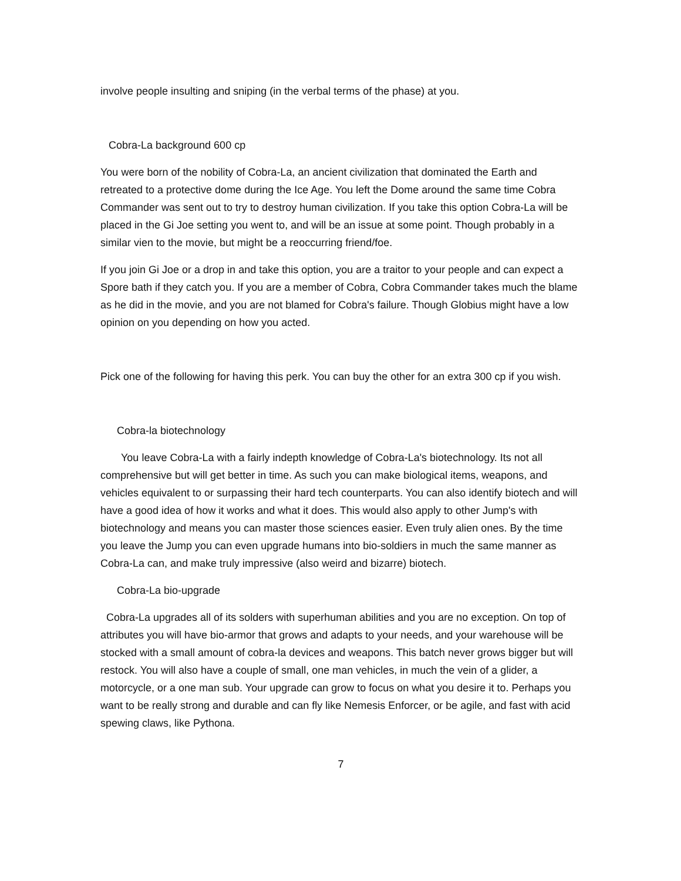involve people insulting and sniping (in the verbal terms of the phase) at you.
Cobra-La background 600 cp
You were born of the nobility of Cobra-La, an ancient civilization that dominated the Earth and retreated to a protective dome during the Ice Age. You left the Dome around the same time Cobra Commander was sent out to try to destroy human civilization. If you take this option Cobra-La will be placed in the Gi Joe setting you went to, and will be an issue at some point. Though probably in a similar vien to the movie, but might be a reoccurring friend/foe.
If you join Gi Joe or a drop in and take this option, you are a traitor to your people and can expect a Spore bath if they catch you. If you are a member of Cobra, Cobra Commander takes much the blame as he did in the movie, and you are not blamed for Cobra's failure. Though Globius might have a low opinion on you depending on how you acted.
Pick one of the following for having this perk. You can buy the other for an extra 300 cp if you wish.
Cobra-la biotechnology
You leave Cobra-La with a fairly indepth knowledge of Cobra-La's biotechnology. Its not all comprehensive but will get better in time. As such you can make biological items, weapons, and vehicles equivalent to or surpassing their hard tech counterparts. You can also identify biotech and will have a good idea of how it works and what it does. This would also apply to other Jump's with biotechnology and means you can master those sciences easier. Even truly alien ones. By the time you leave the Jump you can even upgrade humans into bio-soldiers in much the same manner as Cobra-La can, and make truly impressive (also weird and bizarre) biotech.
Cobra-La bio-upgrade
Cobra-La upgrades all of its solders with superhuman abilities and you are no exception. On top of attributes you will have bio-armor that grows and adapts to your needs, and your warehouse will be stocked with a small amount of cobra-la devices and weapons. This batch never grows bigger but will restock. You will also have a couple of small, one man vehicles, in much the vein of a glider, a motorcycle, or a one man sub. Your upgrade can grow to focus on what you desire it to. Perhaps you want to be really strong and durable and can fly like Nemesis Enforcer, or be agile, and fast with acid spewing claws, like Pythona.
7